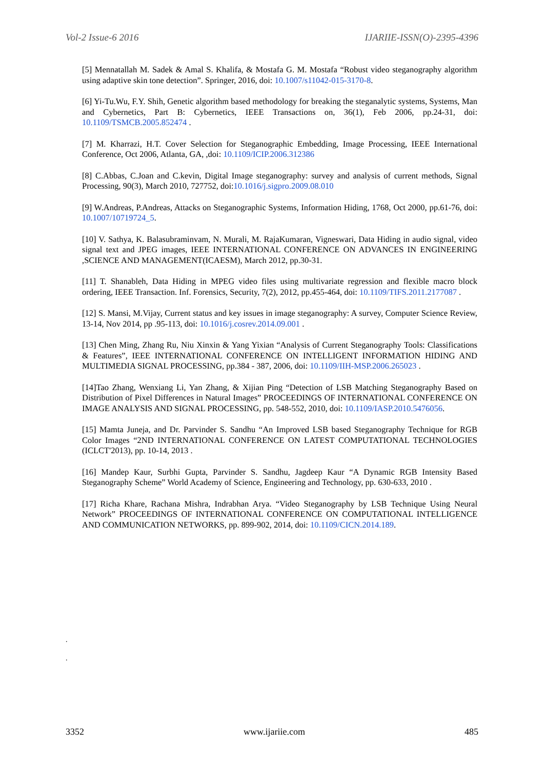Vol-2 Issue-6 2016 IJARIIE-ISSN(O)-2395-4396
[5] Mennatallah M. Sadek & Amal S. Khalifa, & Mostafa G. M. Mostafa “Robust video steganography algorithm using adaptive skin tone detection”. Springer, 2016, doi: 10.1007/s11042-015-3170-8.
[6] Yi-Tu.Wu, F.Y. Shih, Genetic algorithm based methodology for breaking the steganalytic systems, Systems, Man and Cybernetics, Part B: Cybernetics, IEEE Transactions on, 36(1), Feb 2006, pp.24-31, doi: 10.1109/TSMCB.2005.852474 .
[7] M. Kharrazi, H.T. Cover Selection for Steganographic Embedding, Image Processing, IEEE International Conference, Oct 2006, Atlanta, GA, ,doi: 10.1109/ICIP.2006.312386
[8] C.Abbas, C.Joan and C.kevin, Digital Image steganography: survey and analysis of current methods, Signal Processing, 90(3), March 2010, 727752, doi:10.1016/j.sigpro.2009.08.010
[9] W.Andreas, P.Andreas, Attacks on Steganographic Systems, Information Hiding, 1768, Oct 2000, pp.61-76, doi: 10.1007/10719724_5.
[10] V. Sathya, K. Balasubraminvam, N. Murali, M. RajaKumaran, Vigneswari, Data Hiding in audio signal, video signal text and JPEG images, IEEE INTERNATIONAL CONFERENCE ON ADVANCES IN ENGINEERING ,SCIENCE AND MANAGEMENT(ICAESM), March 2012, pp.30-31.
[11] T. Shanableh, Data Hiding in MPEG video files using multivariate regression and flexible macro block ordering, IEEE Transaction. Inf. Forensics, Security, 7(2), 2012, pp.455-464, doi: 10.1109/TIFS.2011.2177087 .
[12] S. Mansi, M.Vijay, Current status and key issues in image steganography: A survey, Computer Science Review, 13-14, Nov 2014, pp .95-113, doi: 10.1016/j.cosrev.2014.09.001 .
[13] Chen Ming, Zhang Ru, Niu Xinxin & Yang Yixian “Analysis of Current Steganography Tools: Classifications & Features”, IEEE INTERNATIONAL CONFERENCE ON INTELLIGENT INFORMATION HIDING AND MULTIMEDIA SIGNAL PROCESSING, pp.384 - 387, 2006, doi: 10.1109/IIH-MSP.2006.265023 .
[14]Tao Zhang, Wenxiang Li, Yan Zhang, & Xijian Ping “Detection of LSB Matching Steganography Based on Distribution of Pixel Differences in Natural Images” PROCEEDINGS OF INTERNATIONAL CONFERENCE ON IMAGE ANALYSIS AND SIGNAL PROCESSING, pp. 548-552, 2010, doi: 10.1109/IASP.2010.5476056.
[15] Mamta Juneja, and Dr. Parvinder S. Sandhu “An Improved LSB based Steganography Technique for RGB Color Images “2ND INTERNATIONAL CONFERENCE ON LATEST COMPUTATIONAL TECHNOLOGIES (ICLCT'2013), pp. 10-14, 2013 .
[16] Mandep Kaur, Surbhi Gupta, Parvinder S. Sandhu, Jagdeep Kaur “A Dynamic RGB Intensity Based Steganography Scheme” World Academy of Science, Engineering and Technology, pp. 630-633, 2010 .
[17] Richa Khare, Rachana Mishra, Indrabhan Arya. “Video Steganography by LSB Technique Using Neural Network” PROCEEDINGS OF INTERNATIONAL CONFERENCE ON COMPUTATIONAL INTELLIGENCE AND COMMUNICATION NETWORKS, pp. 899-902, 2014, doi: 10.1109/CICN.2014.189.
.
.
3352 www.ijariie.com 485